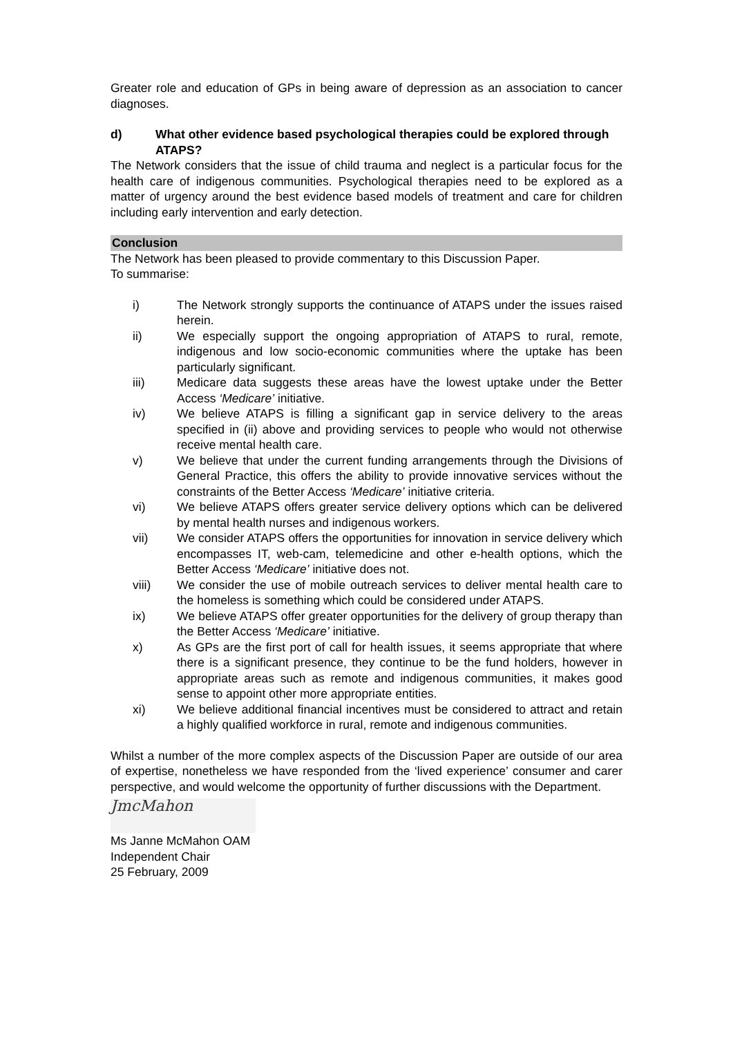Greater role and education of GPs in being aware of depression as an association to cancer diagnoses.
d) What other evidence based psychological therapies could be explored through ATAPS?
The Network considers that the issue of child trauma and neglect is a particular focus for the health care of indigenous communities. Psychological therapies need to be explored as a matter of urgency around the best evidence based models of treatment and care for children including early intervention and early detection.
Conclusion
The Network has been pleased to provide commentary to this Discussion Paper.
To summarise:
i) The Network strongly supports the continuance of ATAPS under the issues raised herein.
ii) We especially support the ongoing appropriation of ATAPS to rural, remote, indigenous and low socio-economic communities where the uptake has been particularly significant.
iii) Medicare data suggests these areas have the lowest uptake under the Better Access ‘Medicare’ initiative.
iv) We believe ATAPS is filling a significant gap in service delivery to the areas specified in (ii) above and providing services to people who would not otherwise receive mental health care.
v) We believe that under the current funding arrangements through the Divisions of General Practice, this offers the ability to provide innovative services without the constraints of the Better Access ‘Medicare’ initiative criteria.
vi) We believe ATAPS offers greater service delivery options which can be delivered by mental health nurses and indigenous workers.
vii) We consider ATAPS offers the opportunities for innovation in service delivery which encompasses IT, web-cam, telemedicine and other e-health options, which the Better Access ‘Medicare’ initiative does not.
viii) We consider the use of mobile outreach services to deliver mental health care to the homeless is something which could be considered under ATAPS.
ix) We believe ATAPS offer greater opportunities for the delivery of group therapy than the Better Access ‘Medicare’ initiative.
x) As GPs are the first port of call for health issues, it seems appropriate that where there is a significant presence, they continue to be the fund holders, however in appropriate areas such as remote and indigenous communities, it makes good sense to appoint other more appropriate entities.
xi) We believe additional financial incentives must be considered to attract and retain a highly qualified workforce in rural, remote and indigenous communities.
Whilst a number of the more complex aspects of the Discussion Paper are outside of our area of expertise, nonetheless we have responded from the ‘lived experience’ consumer and carer perspective, and would welcome the opportunity of further discussions with the Department.
JmcMahon
Ms Janne McMahon OAM
Independent Chair
25 February, 2009